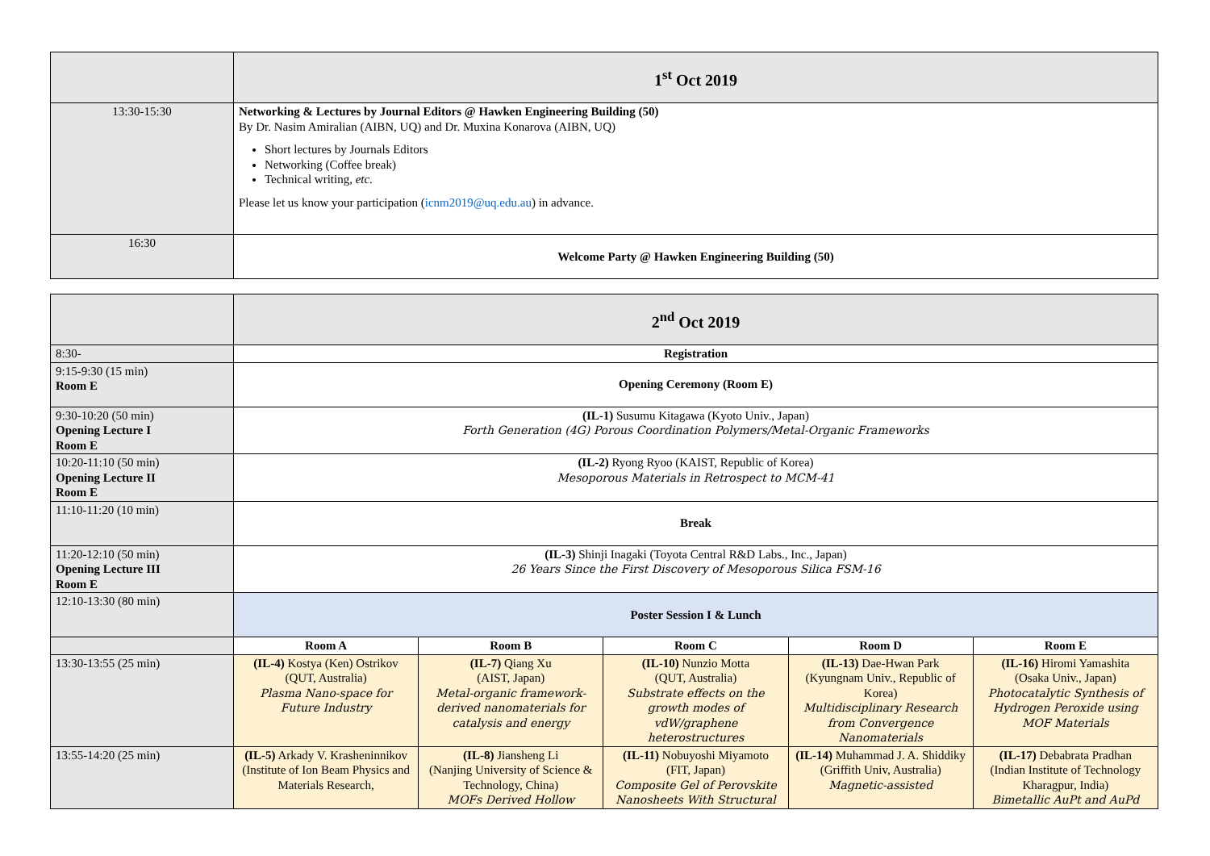| | 1<sup>st</sup> Oct 2019 |
| 13:30-15:30 | Networking & Lectures by Journal Editors @ Hawken Engineering Building (50) By Dr. Nasim Amiralian (AIBN, UQ) and Dr. Muxina Konarova (AIBN, UQ) Short lectures by Journals Editors Networking (Coffee break) Technical writing, etc. Please let us know your participation ( icnm2019@uq.edu.au ) in advance. |
| 16:30 | Welcome Party @ Hawken Engineering Building (50) |
| | 2<sup>nd</sup> Oct 2019 | | | | |
| 8:30- | Registration | | | | |
| 9:15-9:30 (15 min) Room E | Opening Ceremony (Room E) | | | | |
| 9:30-10:20 (50 min) Opening Lecture I Room E | (IL-1) Susumu Kitagawa (Kyoto Univ., Japan) Forth Generation (4G) Porous Coordination Polymers/Metal-Organic Frameworks | | | | |
| 10:20-11:10 (50 min) Opening Lecture II Room E | (IL-2) Ryong Ryoo (KAIST, Republic of Korea) Mesoporous Materials in Retrospect to MCM-41 | | | | |
| 11:10-11:20 (10 min) | Break | | | | |
| 11:20-12:10 (50 min) Opening Lecture III Room E | (IL-3) Shinji Inagaki (Toyota Central R&D Labs., Inc., Japan) 26 Years Since the First Discovery of Mesoporous Silica FSM-16 | | | | |
| 12:10-13:30 (80 min) | Poster Session I & Lunch | | | | |
| | Room A | Room B | Room C | Room D | Room E |
| 13:30-13:55 (25 min) | (IL-4) Kostya (Ken) Ostrikov (QUT, Australia) Plasma Nano-space for Future Industry | (IL-7) Qiang Xu (AIST, Japan) Metal-organic framework-derived nanomaterials for catalysis and energy | (IL-10) Nunzio Motta (QUT, Australia) Substrate effects on the growth modes of vdW/graphene heterostructures | (IL-13) Dae-Hwan Park (Kyungnam Univ., Republic of Korea) Multidisciplinary Research from Convergence Nanomaterials | (IL-16) Hiromi Yamashita (Osaka Univ., Japan) Photocatalytic Synthesis of Hydrogen Peroxide using MOF Materials |
| 13:55-14:20 (25 min) | (IL-5) Arkady V. Krasheninnikov (Institute of Ion Beam Physics and Materials Research, | (IL-8) Jiansheng Li (Nanjing University of Science & Technology, China) MOFs Derived Hollow | (IL-11) Nobuyoshi Miyamoto (FIT, Japan) Composite Gel of Perovskite Nanosheets With Structural | (IL-14) Muhammad J. A. Shiddiky (Griffith Univ, Australia) Magnetic-assisted | (IL-17) Debabrata Pradhan (Indian Institute of Technology Kharagpur, India) Bimetallic AuPt and AuPd |